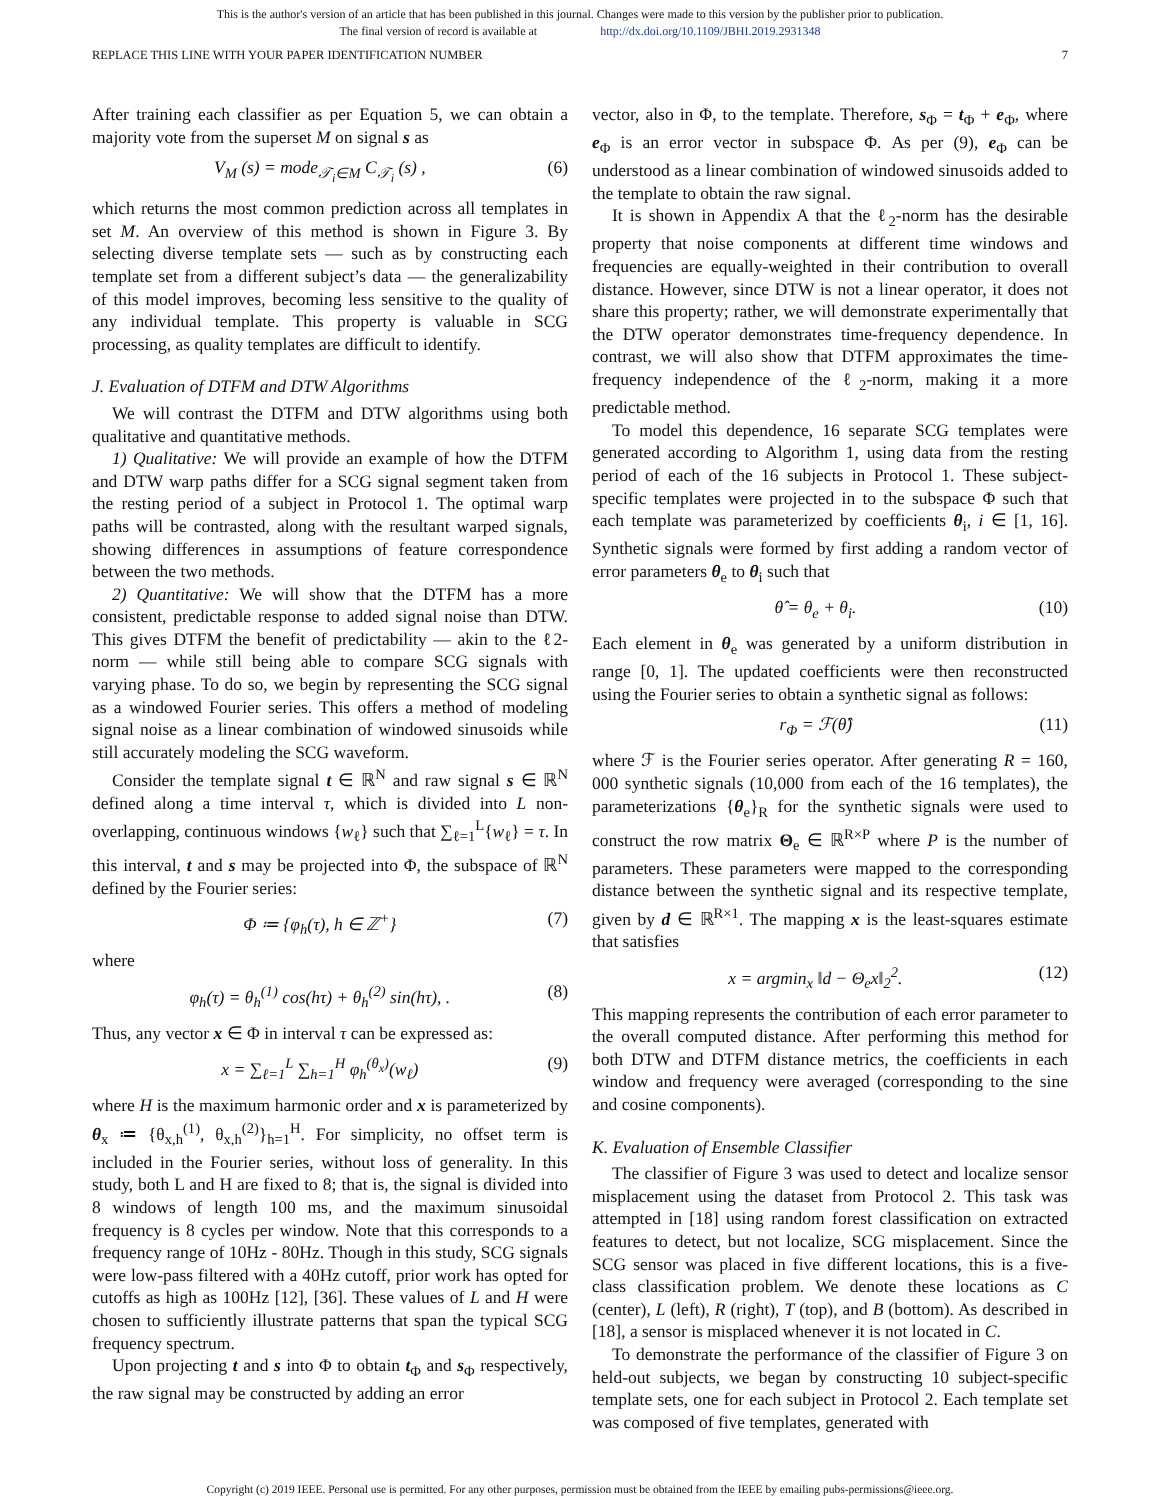This is the author's version of an article that has been published in this journal. Changes were made to this version by the publisher prior to publication.
The final version of record is available at http://dx.doi.org/10.1109/JBHI.2019.2931348
REPLACE THIS LINE WITH YOUR PAPER IDENTIFICATION NUMBER 7
After training each classifier as per Equation 5, we can obtain a majority vote from the superset M on signal s as
V<sub>M</sub> (s) = mode<sub>𝒯<sub>i</sub>∈M</sub> C<sub>𝒯<sub>i</sub></sub> (s) , (6)
which returns the most common prediction across all templates in set M. An overview of this method is shown in Figure 3. By selecting diverse template sets — such as by constructing each template set from a different subject’s data — the generalizability of this model improves, becoming less sensitive to the quality of any individual template. This property is valuable in SCG processing, as quality templates are difficult to identify.
J. Evaluation of DTFM and DTW Algorithms
We will contrast the DTFM and DTW algorithms using both qualitative and quantitative methods.
1) Qualitative: We will provide an example of how the DTFM and DTW warp paths differ for a SCG signal segment taken from the resting period of a subject in Protocol 1. The optimal warp paths will be contrasted, along with the resultant warped signals, showing differences in assumptions of feature correspondence between the two methods.
2) Quantitative: We will show that the DTFM has a more consistent, predictable response to added signal noise than DTW. This gives DTFM the benefit of predictability — akin to the ℓ2-norm — while still being able to compare SCG signals with varying phase. To do so, we begin by representing the SCG signal as a windowed Fourier series. This offers a method of modeling signal noise as a linear combination of windowed sinusoids while still accurately modeling the SCG waveform.
Consider the template signal t ∈ ℝ<sup>N</sup> and raw signal s ∈ ℝ<sup>N</sup> defined along a time interval τ, which is divided into L non-overlapping, continuous windows {w<sub>ℓ</sub>} such that ∑<sub>ℓ=1</sub><sup>L</sup>{w<sub>ℓ</sub>} = τ. In this interval, t and s may be projected into Φ, the subspace of ℝ<sup>N</sup> defined by the Fourier series:
Φ ≔ {φ<sub>h</sub>(τ), h ∈ ℤ<sup>+</sup>} (7)
where
φ<sub>h</sub>(τ) = θ<sub>h</sub><sup>(1)</sup> cos(hτ) + θ<sub>h</sub><sup>(2)</sup> sin(hτ), . (8)
Thus, any vector x ∈ Φ in interval τ can be expressed as:
x = ∑<sub>ℓ=1</sub><sup>L</sup> ∑<sub>h=1</sub><sup>H</sup> φ<sub>h</sub><sup>(θ<sub>x</sub>)</sup>(w<sub>ℓ</sub>) (9)
where H is the maximum harmonic order and x is parameterized by θ<sub>x</sub> ≔ {θ<sub>x,h</sub><sup>(1)</sup>, θ<sub>x,h</sub><sup>(2)</sup>}<sub>h=1</sub><sup>H</sup>. For simplicity, no offset term is included in the Fourier series, without loss of generality. In this study, both L and H are fixed to 8; that is, the signal is divided into 8 windows of length 100 ms, and the maximum sinusoidal frequency is 8 cycles per window. Note that this corresponds to a frequency range of 10Hz - 80Hz. Though in this study, SCG signals were low-pass filtered with a 40Hz cutoff, prior work has opted for cutoffs as high as 100Hz [12], [36]. These values of L and H were chosen to sufficiently illustrate patterns that span the typical SCG frequency spectrum.
Upon projecting t and s into Φ to obtain t<sub>Φ</sub> and s<sub>Φ</sub> respectively, the raw signal may be constructed by adding an error
vector, also in Φ, to the template. Therefore, s<sub>Φ</sub> = t<sub>Φ</sub> + e<sub>Φ</sub>, where e<sub>Φ</sub> is an error vector in subspace Φ. As per (9), e<sub>Φ</sub> can be understood as a linear combination of windowed sinusoids added to the template to obtain the raw signal.
It is shown in Appendix A that the ℓ<sub>2</sub>-norm has the desirable property that noise components at different time windows and frequencies are equally-weighted in their contribution to overall distance. However, since DTW is not a linear operator, it does not share this property; rather, we will demonstrate experimentally that the DTW operator demonstrates time-frequency dependence. In contrast, we will also show that DTFM approximates the time-frequency independence of the ℓ<sub>2</sub>-norm, making it a more predictable method.
To model this dependence, 16 separate SCG templates were generated according to Algorithm 1, using data from the resting period of each of the 16 subjects in Protocol 1. These subject-specific templates were projected in to the subspace Φ such that each template was parameterized by coefficients θ<sub>i</sub>, i ∈ [1, 16]. Synthetic signals were formed by first adding a random vector of error parameters θ<sub>e</sub> to θ<sub>i</sub> such that
θ̂ = θ<sub>e</sub> + θ<sub>i</sub>. (10)
Each element in θ<sub>e</sub> was generated by a uniform distribution in range [0, 1]. The updated coefficients were then reconstructed using the Fourier series to obtain a synthetic signal as follows:
r<sub>Φ</sub> = ℱ(θ̂) (11)
where ℱ is the Fourier series operator. After generating R = 160, 000 synthetic signals (10,000 from each of the 16 templates), the parameterizations {θ<sub>e</sub>}<sub>R</sub> for the synthetic signals were used to construct the row matrix Θ<sub>e</sub> ∈ ℝ<sup>R×P</sup> where P is the number of parameters. These parameters were mapped to the corresponding distance between the synthetic signal and its respective template, given by d ∈ ℝ<sup>R×1</sup>. The mapping x is the least-squares estimate that satisfies
x = argmin<sub>x</sub> ‖d − Θ<sub>e</sub>x‖<sub>2</sub><sup>2</sup>. (12)
This mapping represents the contribution of each error parameter to the overall computed distance. After performing this method for both DTW and DTFM distance metrics, the coefficients in each window and frequency were averaged (corresponding to the sine and cosine components).
K. Evaluation of Ensemble Classifier
The classifier of Figure 3 was used to detect and localize sensor misplacement using the dataset from Protocol 2. This task was attempted in [18] using random forest classification on extracted features to detect, but not localize, SCG misplacement. Since the SCG sensor was placed in five different locations, this is a five-class classification problem. We denote these locations as C (center), L (left), R (right), T (top), and B (bottom). As described in [18], a sensor is misplaced whenever it is not located in C.
To demonstrate the performance of the classifier of Figure 3 on held-out subjects, we began by constructing 10 subject-specific template sets, one for each subject in Protocol 2. Each template set was composed of five templates, generated with
Copyright (c) 2019 IEEE. Personal use is permitted. For any other purposes, permission must be obtained from the IEEE by emailing pubs-permissions@ieee.org.